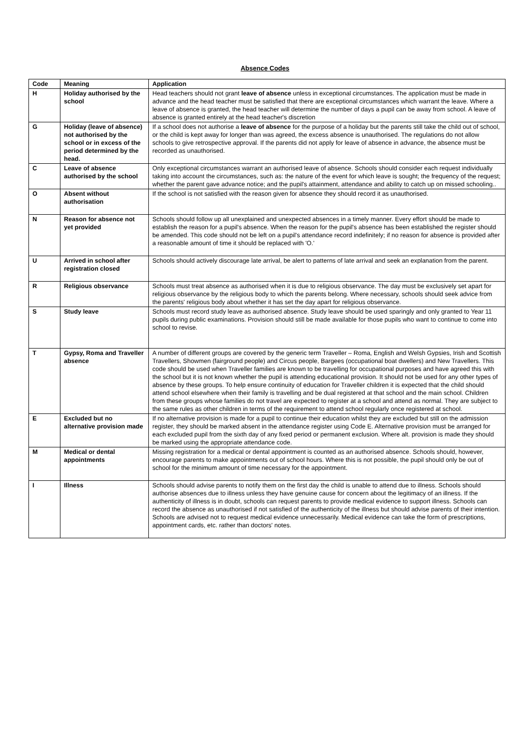Absence Codes
| Code | Meaning | Application |
| --- | --- | --- |
| H | Holiday authorised by the school | Head teachers should not grant leave of absence unless in exceptional circumstances. The application must be made in advance and the head teacher must be satisfied that there are exceptional circumstances which warrant the leave. Where a leave of absence is granted, the head teacher will determine the number of days a pupil can be away from school. A leave of absence is granted entirely at the head teacher's discretion |
| G | Holiday (leave of absence) not authorised by the school or in excess of the period determined by the head. | If a school does not authorise a leave of absence for the purpose of a holiday but the parents still take the child out of school, or the child is kept away for longer than was agreed, the excess absence is unauthorised. The regulations do not allow schools to give retrospective approval. If the parents did not apply for leave of absence in advance, the absence must be recorded as unauthorised. |
| C | Leave of absence authorised by the school | Only exceptional circumstances warrant an authorised leave of absence. Schools should consider each request individually taking into account the circumstances, such as: the nature of the event for which leave is sought; the frequency of the request; whether the parent gave advance notice; and the pupil's attainment, attendance and ability to catch up on missed schooling.. |
| O | Absent without authorisation | If the school is not satisfied with the reason given for absence they should record it as unauthorised. |
| N | Reason for absence not yet provided | Schools should follow up all unexplained and unexpected absences in a timely manner. Every effort should be made to establish the reason for a pupil's absence. When the reason for the pupil's absence has been established the register should be amended. This code should not be left on a pupil's attendance record indefinitely; if no reason for absence is provided after a reasonable amount of time it should be replaced with 'O.' |
| U | Arrived in school after registration closed | Schools should actively discourage late arrival, be alert to patterns of late arrival and seek an explanation from the parent. |
| R | Religious observance | Schools must treat absence as authorised when it is due to religious observance. The day must be exclusively set apart for religious observance by the religious body to which the parents belong. Where necessary, schools should seek advice from the parents' religious body about whether it has set the day apart for religious observance. |
| S | Study leave | Schools must record study leave as authorised absence. Study leave should be used sparingly and only granted to Year 11 pupils during public examinations. Provision should still be made available for those pupils who want to continue to come into school to revise. |
| T | Gypsy, Roma and Traveller absence | A number of different groups are covered by the generic term Traveller – Roma, English and Welsh Gypsies, Irish and Scottish Travellers, Showmen (fairground people) and Circus people, Bargees (occupational boat dwellers) and New Travellers. This code should be used when Traveller families are known to be travelling for occupational purposes and have agreed this with the school but it is not known whether the pupil is attending educational provision. It should not be used for any other types of absence by these groups. To help ensure continuity of education for Traveller children it is expected that the child should attend school elsewhere when their family is travelling and be dual registered at that school and the main school. Children from these groups whose families do not travel are expected to register at a school and attend as normal. They are subject to the same rules as other children in terms of the requirement to attend school regularly once registered at school. |
| E | Excluded but no alternative provision made | If no alternative provision is made for a pupil to continue their education whilst they are excluded but still on the admission register, they should be marked absent in the attendance register using Code E. Alternative provision must be arranged for each excluded pupil from the sixth day of any fixed period or permanent exclusion. Where alt. provision is made they should be marked using the appropriate attendance code. |
| M | Medical or dental appointments | Missing registration for a medical or dental appointment is counted as an authorised absence. Schools should, however, encourage parents to make appointments out of school hours. Where this is not possible, the pupil should only be out of school for the minimum amount of time necessary for the appointment. |
| I | Illness | Schools should advise parents to notify them on the first day the child is unable to attend due to illness. Schools should authorise absences due to illness unless they have genuine cause for concern about the legitimacy of an illness. If the authenticity of illness is in doubt, schools can request parents to provide medical evidence to support illness. Schools can record the absence as unauthorised if not satisfied of the authenticity of the illness but should advise parents of their intention. Schools are advised not to request medical evidence unnecessarily. Medical evidence can take the form of prescriptions, appointment cards, etc. rather than doctors' notes. |